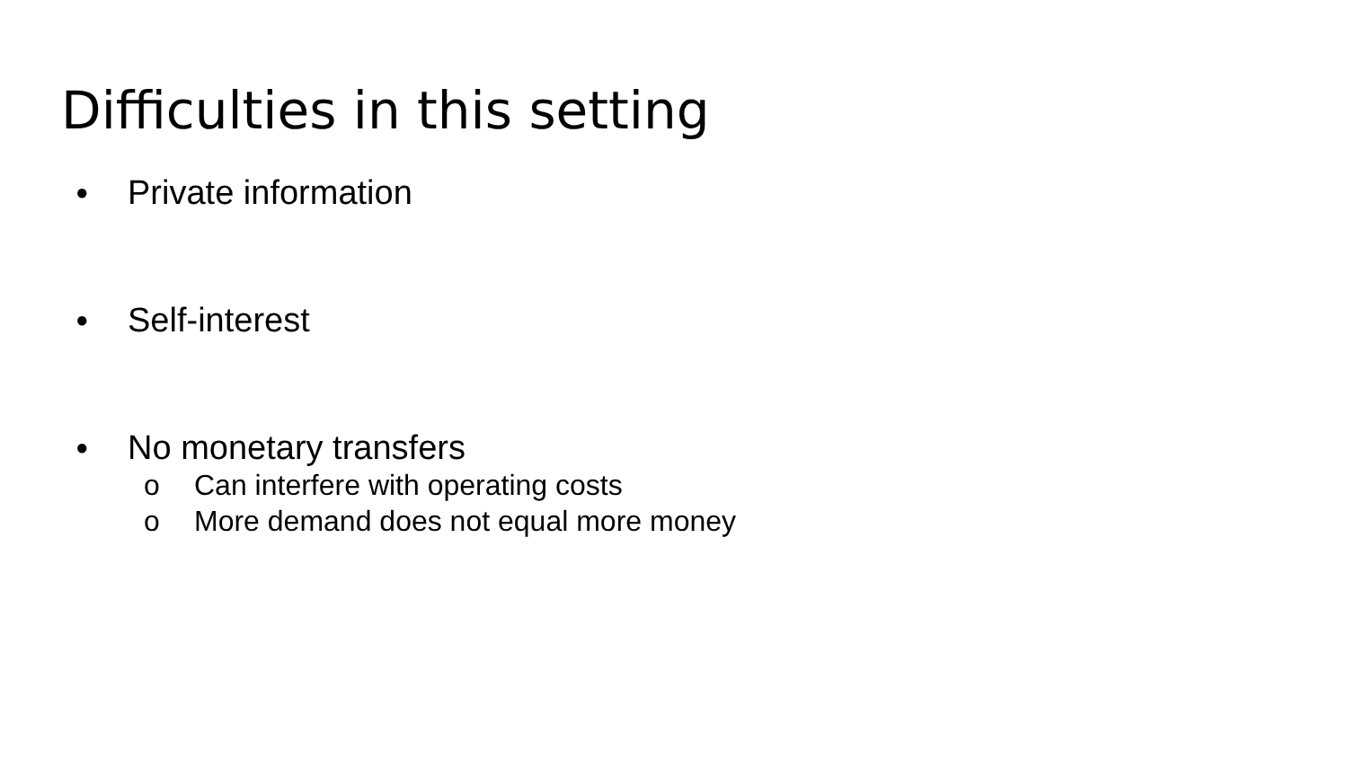Difficulties in this setting
● Private information
● Self-interest
● No monetary transfers
o Can interfere with operating costs
o More demand does not equal more money